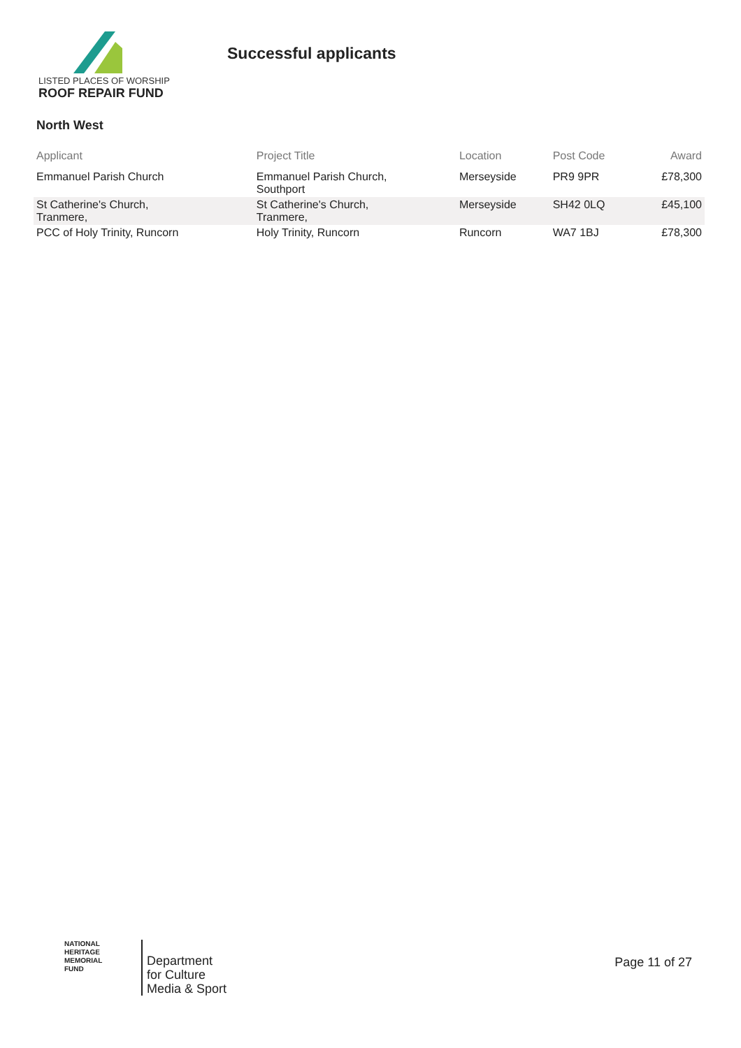LISTED PLACES OF WORSHIP
ROOF REPAIR FUND
Successful applicants
North West
| Applicant | Project Title | Location | Post Code | Award |
| --- | --- | --- | --- | --- |
| Emmanuel Parish Church | Emmanuel Parish Church, Southport | Merseyside | PR9 9PR | £78,300 |
| St Catherine's Church, Tranmere, | St Catherine's Church, Tranmere, | Merseyside | SH42 0LQ | £45,100 |
| PCC of Holy Trinity, Runcorn | Holy Trinity, Runcorn | Runcorn | WA7 1BJ | £78,300 |
NATIONAL
HERITAGE
MEMORIAL
FUND
Department
for Culture
Media & Sport
Page 11 of 27